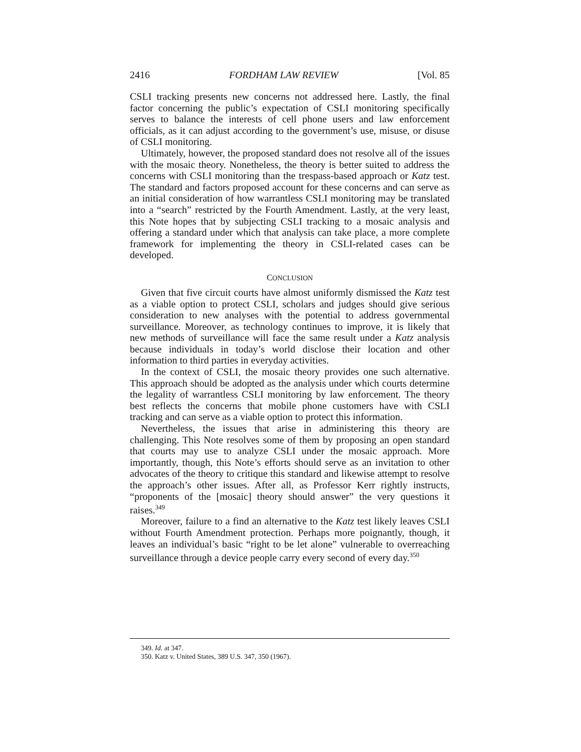2416 FORDHAM LAW REVIEW [Vol. 85
CSLI tracking presents new concerns not addressed here. Lastly, the final factor concerning the public’s expectation of CSLI monitoring specifically serves to balance the interests of cell phone users and law enforcement officials, as it can adjust according to the government’s use, misuse, or disuse of CSLI monitoring.
Ultimately, however, the proposed standard does not resolve all of the issues with the mosaic theory. Nonetheless, the theory is better suited to address the concerns with CSLI monitoring than the trespass-based approach or Katz test. The standard and factors proposed account for these concerns and can serve as an initial consideration of how warrantless CSLI monitoring may be translated into a “search” restricted by the Fourth Amendment. Lastly, at the very least, this Note hopes that by subjecting CSLI tracking to a mosaic analysis and offering a standard under which that analysis can take place, a more complete framework for implementing the theory in CSLI-related cases can be developed.
CONCLUSION
Given that five circuit courts have almost uniformly dismissed the Katz test as a viable option to protect CSLI, scholars and judges should give serious consideration to new analyses with the potential to address governmental surveillance. Moreover, as technology continues to improve, it is likely that new methods of surveillance will face the same result under a Katz analysis because individuals in today’s world disclose their location and other information to third parties in everyday activities.
In the context of CSLI, the mosaic theory provides one such alternative. This approach should be adopted as the analysis under which courts determine the legality of warrantless CSLI monitoring by law enforcement. The theory best reflects the concerns that mobile phone customers have with CSLI tracking and can serve as a viable option to protect this information.
Nevertheless, the issues that arise in administering this theory are challenging. This Note resolves some of them by proposing an open standard that courts may use to analyze CSLI under the mosaic approach. More importantly, though, this Note’s efforts should serve as an invitation to other advocates of the theory to critique this standard and likewise attempt to resolve the approach’s other issues. After all, as Professor Kerr rightly instructs, “proponents of the [mosaic] theory should answer” the very questions it raises.<sup>349</sup>
Moreover, failure to a find an alternative to the Katz test likely leaves CSLI without Fourth Amendment protection. Perhaps more poignantly, though, it leaves an individual’s basic “right to be let alone” vulnerable to overreaching surveillance through a device people carry every second of every day.<sup>350</sup>
349. Id. at 347.
350. Katz v. United States, 389 U.S. 347, 350 (1967).